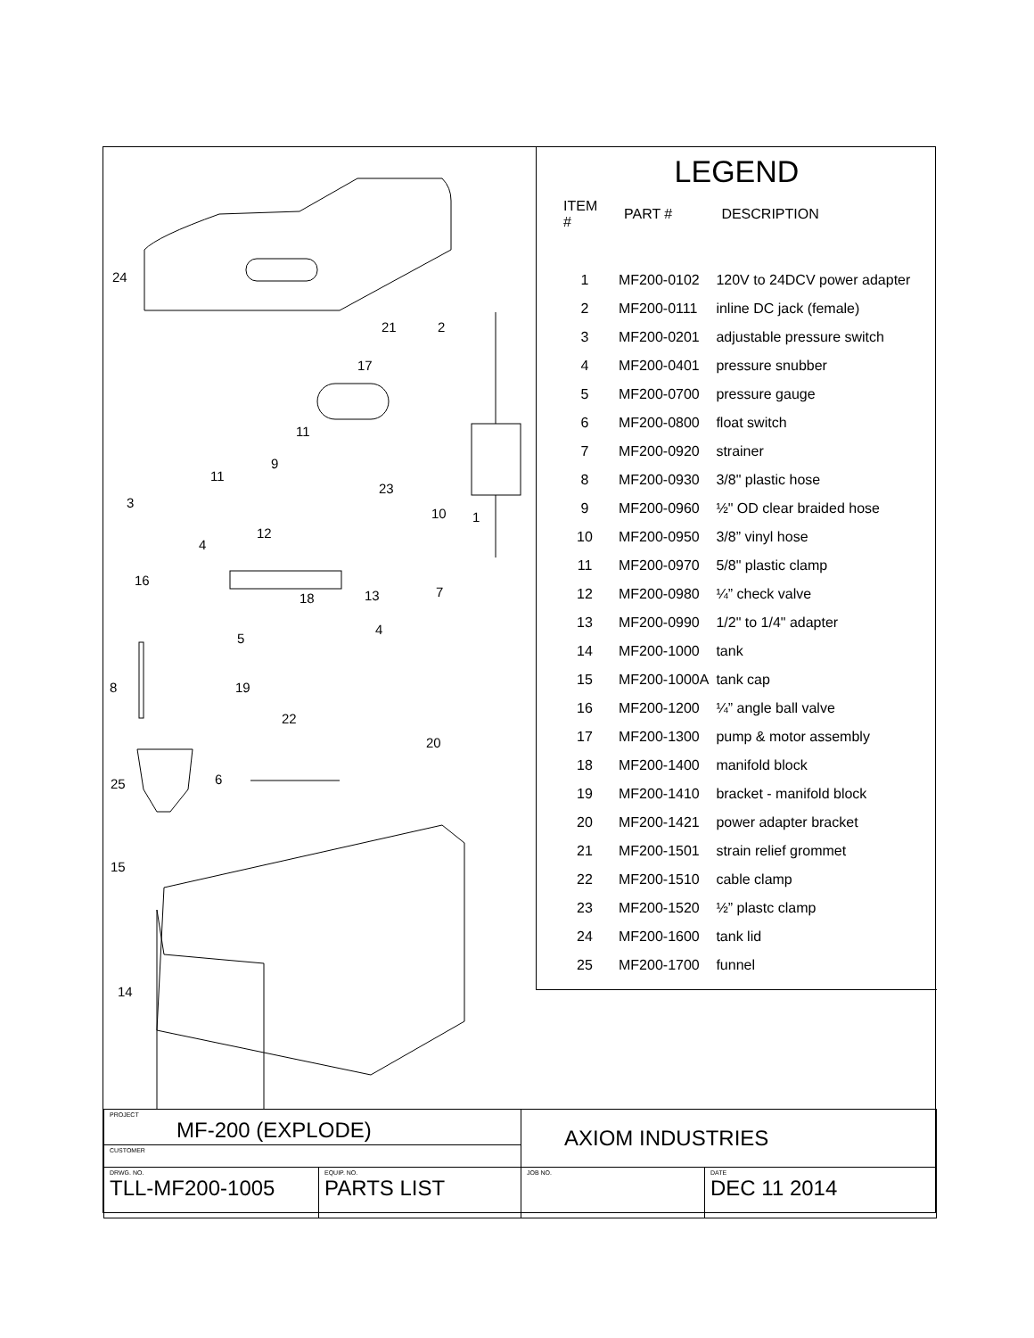24
21 2
17
11
9
11
3
23
10 1
12
4
16
18 13 7
5
4
8 19
22
20
25 6
15
14
LEGEND
| ITEM # | PART # | DESCRIPTION |
| --- | --- | --- |
| 1 | MF200-0102 | 120V to 24DCV power adapter |
| 2 | MF200-0111 | inline DC jack (female) |
| 3 | MF200-0201 | adjustable pressure switch |
| 4 | MF200-0401 | pressure snubber |
| 5 | MF200-0700 | pressure gauge |
| 6 | MF200-0800 | float switch |
| 7 | MF200-0920 | strainer |
| 8 | MF200-0930 | 3/8" plastic hose |
| 9 | MF200-0960 | ½" OD clear braided hose |
| 10 | MF200-0950 | 3/8” vinyl hose |
| 11 | MF200-0970 | 5/8" plastic clamp |
| 12 | MF200-0980 | ¼” check valve |
| 13 | MF200-0990 | 1/2" to 1/4" adapter |
| 14 | MF200-1000 | tank |
| 15 | MF200-1000A | tank cap |
| 16 | MF200-1200 | ¼” angle ball valve |
| 17 | MF200-1300 | pump & motor assembly |
| 18 | MF200-1400 | manifold block |
| 19 | MF200-1410 | bracket - manifold block |
| 20 | MF200-1421 | power adapter bracket |
| 21 | MF200-1501 | strain relief grommet |
| 22 | MF200-1510 | cable clamp |
| 23 | MF200-1520 | ½” plastc clamp |
| 24 | MF200-1600 | tank lid |
| 25 | MF200-1700 | funnel |
| PROJECT MF-200 (EXPLODE) | | AXIOM INDUSTRIES | |
| CUSTOMER | | | |
| DRWG. NO. TLL-MF200-1005 | EQUIP. NO. PARTS LIST | JOB NO. | DATE DEC 11 2014 |